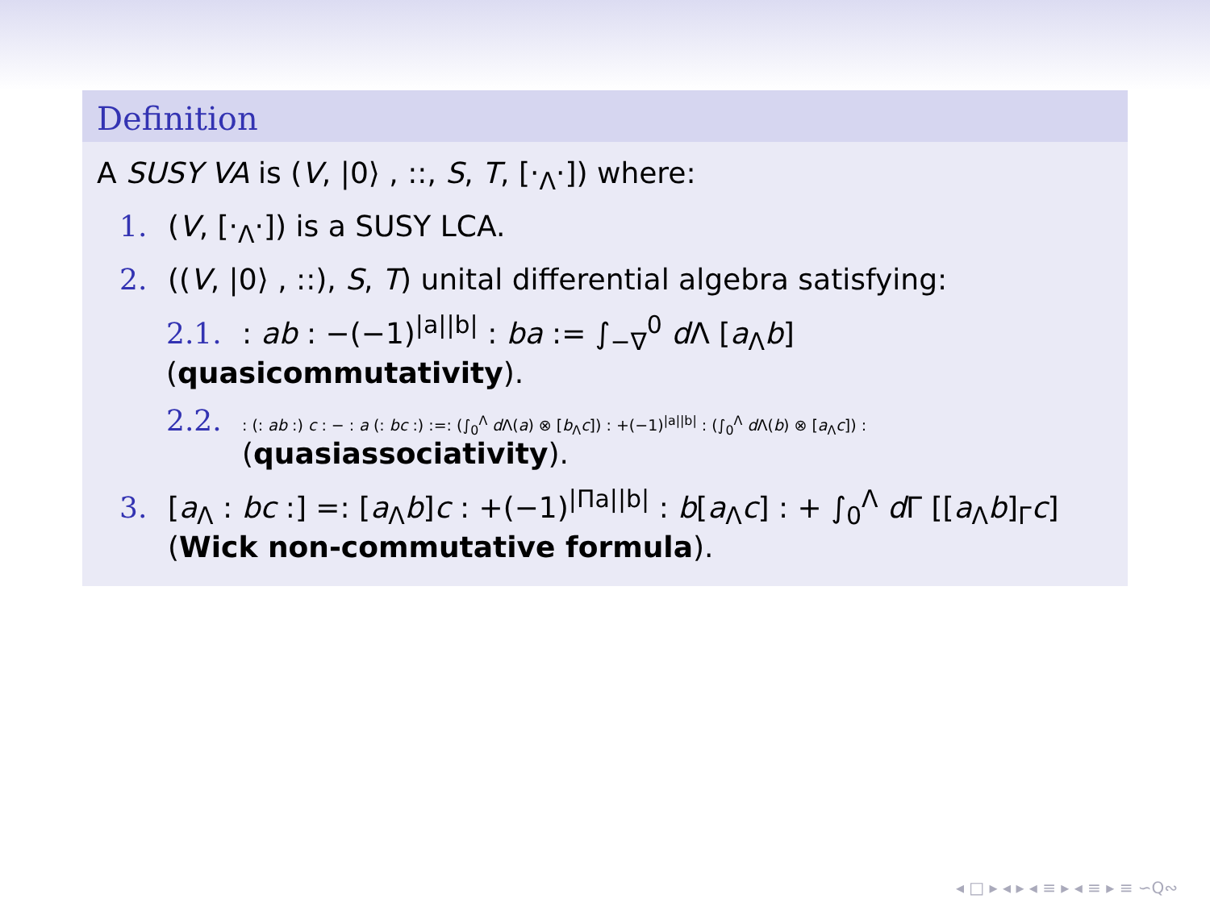Definition
A SUSY VA is (V, |0⟩ , ::, S, T, [·<sub>Λ</sub>·]) where:
1. (V, [·<sub>Λ</sub>·]) is a SUSY LCA.
2. ((V, |0⟩ , ::), S, T) unital differential algebra satisfying:
2.1.: ab : −(−1)<sup>|a||b|</sup> : ba := ∫<sub>−∇</sub><sup>0</sup> d Λ [a<sub>Λ</sub>b] (quasicommutativity).
2.2.: (: ab :) c : − : a (: bc :) :=: (∫<sub>0</sub><sup>Λ</sup> d Λ(a) ⊗ [b<sub>Λ</sub>c]) : +(−1)<sup>|a||b|</sup> : (∫<sub>0</sub><sup>Λ</sup> d Λ(b) ⊗ [a<sub>Λ</sub>c]) :
(quasiassociativity).
3. [a<sub>Λ</sub> : bc :] =: [a<sub>Λ</sub>b]c : +(−1)<sup>|Πa||b|</sup> : b[a<sub>Λ</sub>c] : + ∫<sub>0</sub><sup>Λ</sup> d Γ [[a<sub>Λ</sub>b]<sub>Γ</sub>c]
(Wick non-commutative formula).
◂ □ ▸ ◂ ▸ ◂ ≡ ▸ ◂ ≡ ▸ ≡ ∽Q∾